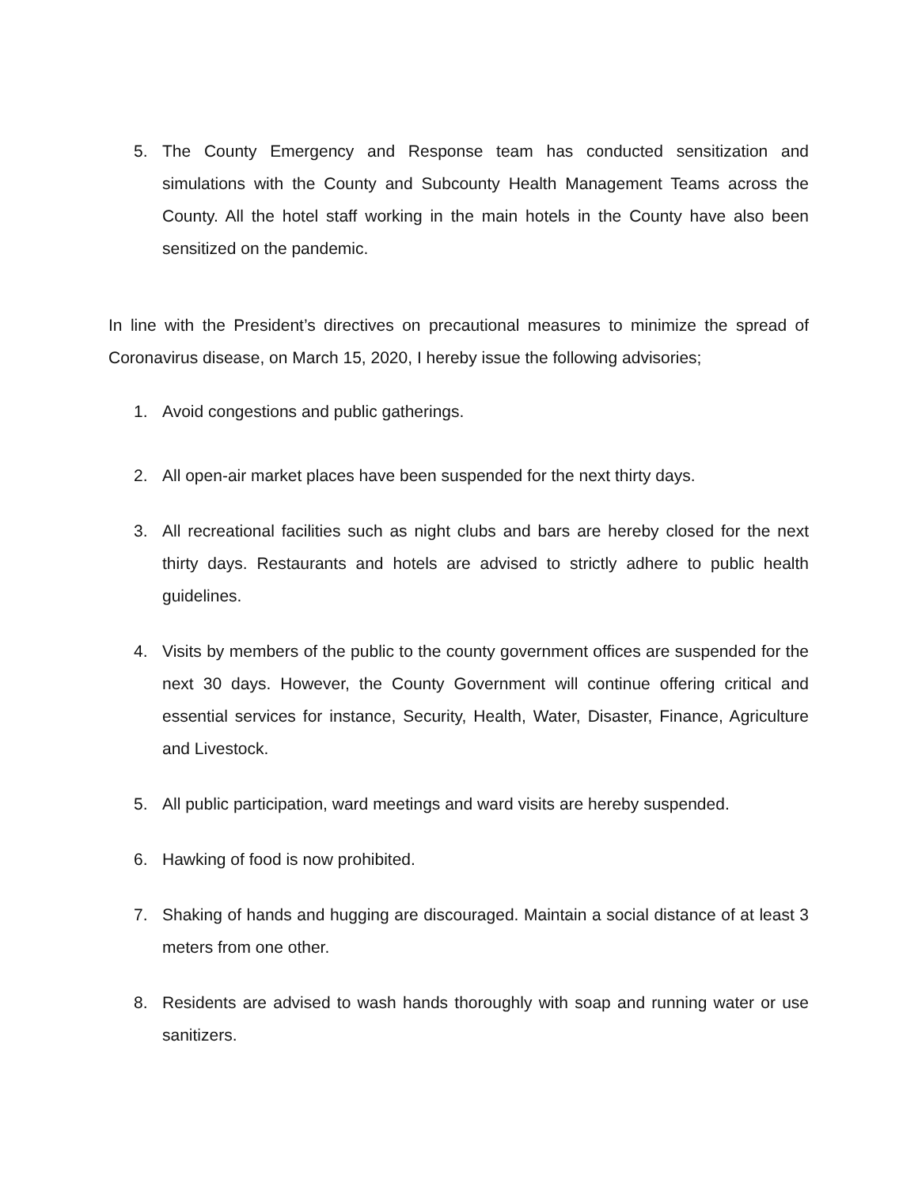5. The County Emergency and Response team has conducted sensitization and simulations with the County and Subcounty Health Management Teams across the County. All the hotel staff working in the main hotels in the County have also been sensitized on the pandemic.
In line with the President’s directives on precautional measures to minimize the spread of Coronavirus disease, on March 15, 2020, I hereby issue the following advisories;
1. Avoid congestions and public gatherings.
2. All open-air market places have been suspended for the next thirty days.
3. All recreational facilities such as night clubs and bars are hereby closed for the next thirty days. Restaurants and hotels are advised to strictly adhere to public health guidelines.
4. Visits by members of the public to the county government offices are suspended for the next 30 days. However, the County Government will continue offering critical and essential services for instance, Security, Health, Water, Disaster, Finance, Agriculture and Livestock.
5. All public participation, ward meetings and ward visits are hereby suspended.
6. Hawking of food is now prohibited.
7. Shaking of hands and hugging are discouraged. Maintain a social distance of at least 3 meters from one other.
8. Residents are advised to wash hands thoroughly with soap and running water or use sanitizers.